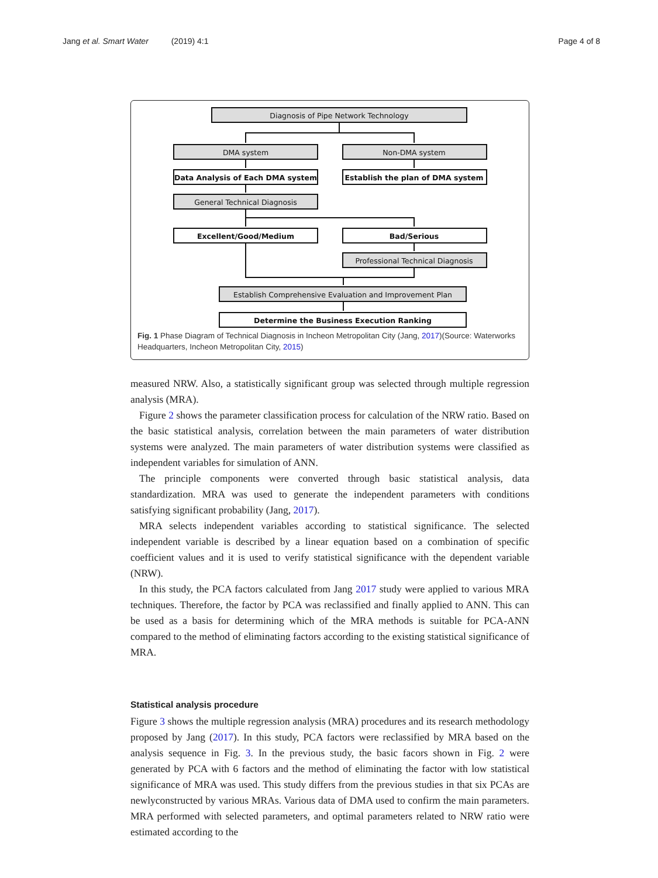Jang et al. Smart Water (2019) 4:1 Page 4 of 8
Diagnosis of Pipe Network Technology
DMA system
Non-DMA system
Data Analysis of Each DMA system
Establish the plan of DMA system
General Technical Diagnosis
Excellent/Good/Medium
Bad/Serious
Professional Technical Diagnosis
Establish Comprehensive Evaluation and Improvement Plan
Determine the Business Execution Ranking
Fig. 1 Phase Diagram of Technical Diagnosis in Incheon Metropolitan City (Jang, 2017)(Source: Waterworks Headquarters, Incheon Metropolitan City, 2015)
measured NRW. Also, a statistically significant group was selected through multiple regression analysis (MRA).
Figure 2 shows the parameter classification process for calculation of the NRW ratio. Based on the basic statistical analysis, correlation between the main parameters of water distribution systems were analyzed. The main parameters of water distribution systems were classified as independent variables for simulation of ANN.
The principle components were converted through basic statistical analysis, data standardization. MRA was used to generate the independent parameters with conditions satisfying significant probability (Jang, 2017).
MRA selects independent variables according to statistical significance. The selected independent variable is described by a linear equation based on a combination of specific coefficient values and it is used to verify statistical significance with the dependent variable (NRW).
In this study, the PCA factors calculated from Jang 2017 study were applied to various MRA techniques. Therefore, the factor by PCA was reclassified and finally applied to ANN. This can be used as a basis for determining which of the MRA methods is suitable for PCA-ANN compared to the method of eliminating factors according to the existing statistical significance of MRA.
Statistical analysis procedure
Figure 3 shows the multiple regression analysis (MRA) procedures and its research methodology proposed by Jang (2017). In this study, PCA factors were reclassified by MRA based on the analysis sequence in Fig. 3. In the previous study, the basic facors shown in Fig. 2 were generated by PCA with 6 factors and the method of eliminating the factor with low statistical significance of MRA was used. This study differs from the previous studies in that six PCAs are newlyconstructed by various MRAs. Various data of DMA used to confirm the main parameters. MRA performed with selected parameters, and optimal parameters related to NRW ratio were estimated according to the